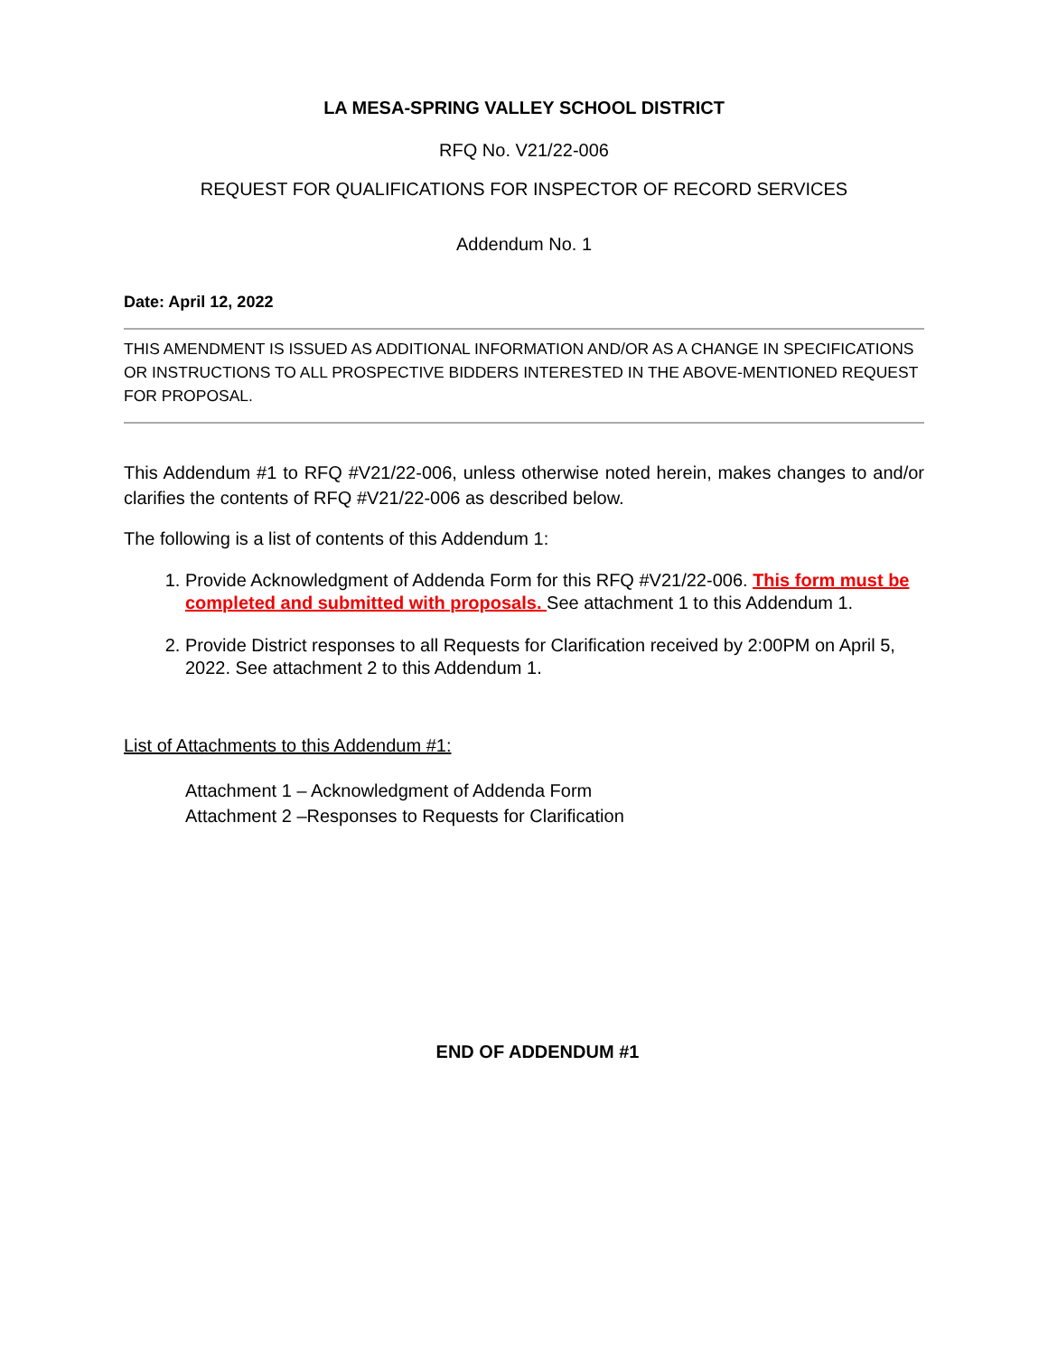LA MESA-SPRING VALLEY SCHOOL DISTRICT
RFQ No. V21/22-006
REQUEST FOR QUALIFICATIONS FOR INSPECTOR OF RECORD SERVICES
Addendum No. 1
Date: April 12, 2022
THIS AMENDMENT IS ISSUED AS ADDITIONAL INFORMATION AND/OR AS A CHANGE IN SPECIFICATIONS OR INSTRUCTIONS TO ALL PROSPECTIVE BIDDERS INTERESTED IN THE ABOVE-MENTIONED REQUEST FOR PROPOSAL.
This Addendum #1 to RFQ #V21/22-006, unless otherwise noted herein, makes changes to and/or clarifies the contents of RFQ #V21/22-006 as described below.
The following is a list of contents of this Addendum 1:
1. Provide Acknowledgment of Addenda Form for this RFQ #V21/22-006. This form must be completed and submitted with proposals. See attachment 1 to this Addendum 1.
2. Provide District responses to all Requests for Clarification received by 2:00PM on April 5, 2022. See attachment 2 to this Addendum 1.
List of Attachments to this Addendum #1:
Attachment 1 – Acknowledgment of Addenda Form
Attachment 2 –Responses to Requests for Clarification
END OF ADDENDUM #1